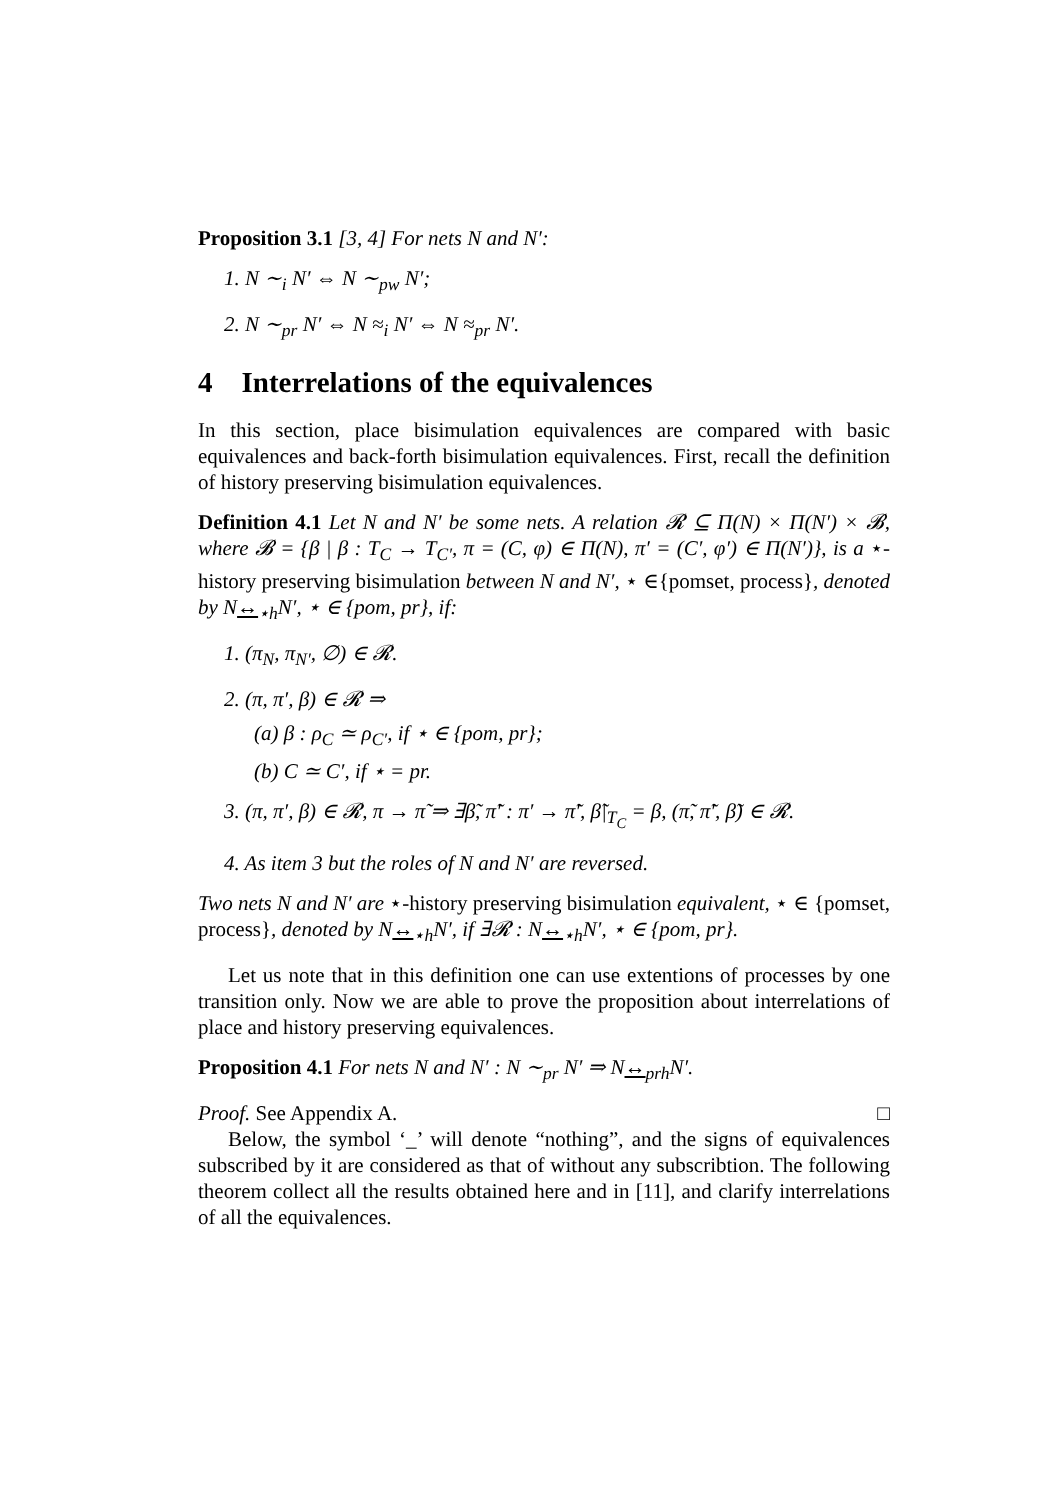Proposition 3.1 [3, 4] For nets N and N′:
1. N ∼<sub>i</sub> N′ ⇔ N ∼<sub>pw</sub> N′;
2. N ∼<sub>pr</sub> N′ ⇔ N ≈<sub>i</sub> N′ ⇔ N ≈<sub>pr</sub> N′.
4 Interrelations of the equivalences
In this section, place bisimulation equivalences are compared with basic equivalences and back-forth bisimulation equivalences. First, recall the definition of history preserving bisimulation equivalences.
Definition 4.1 Let N and N′ be some nets. A relation 𝓡 ⊆ Π(N) × Π(N′) × 𝓑, where 𝓑 = {β | β : T<sub>C</sub> → T<sub>C′</sub>, π = (C, φ) ∈ Π(N), π′ = (C′, φ′) ∈ Π(N′)}, is a ⋆-history preserving bisimulation between N and N′, ⋆ ∈{pomset, process}, denoted by N↔<sub>⋆h</sub>N′, ⋆ ∈ {pom, pr}, if:
1. (π<sub>N</sub>, π<sub>N′</sub>, ∅) ∈ 𝓡.
2. (π, π′, β) ∈ 𝓡 ⇒
(a) β : ρ<sub>C</sub> ≃ ρ<sub>C′</sub>, if ⋆ ∈ {pom, pr};
(b) C ≃ C′, if ⋆ = pr.
3. (π, π′, β) ∈ 𝓡, π → π̃ ⇒ ∃β̃, π̃′ : π′ → π̃′, β̃|<sub>T<sub>C</sub></sub> = β, (π̃, π̃′, β̃) ∈ 𝓡.
4. As item 3 but the roles of N and N′ are reversed.
Two nets N and N′ are ⋆-history preserving bisimulation equivalent, ⋆ ∈ {pomset, process}, denoted by N↔<sub>⋆h</sub>N′, if ∃𝓡 : N↔<sub>⋆h</sub>N′, ⋆ ∈ {pom, pr}.
Let us note that in this definition one can use extentions of processes by one transition only. Now we are able to prove the proposition about interrelations of place and history preserving equivalences.
Proposition 4.1 For nets N and N′ : N ∼<sub>pr</sub> N′ ⇒ N↔<sub>prh</sub>N′.
Proof. See Appendix A. □
Below, the symbol ‘_’ will denote “nothing”, and the signs of equivalences subscribed by it are considered as that of without any subscribtion. The following theorem collect all the results obtained here and in [11], and clarify interrelations of all the equivalences.